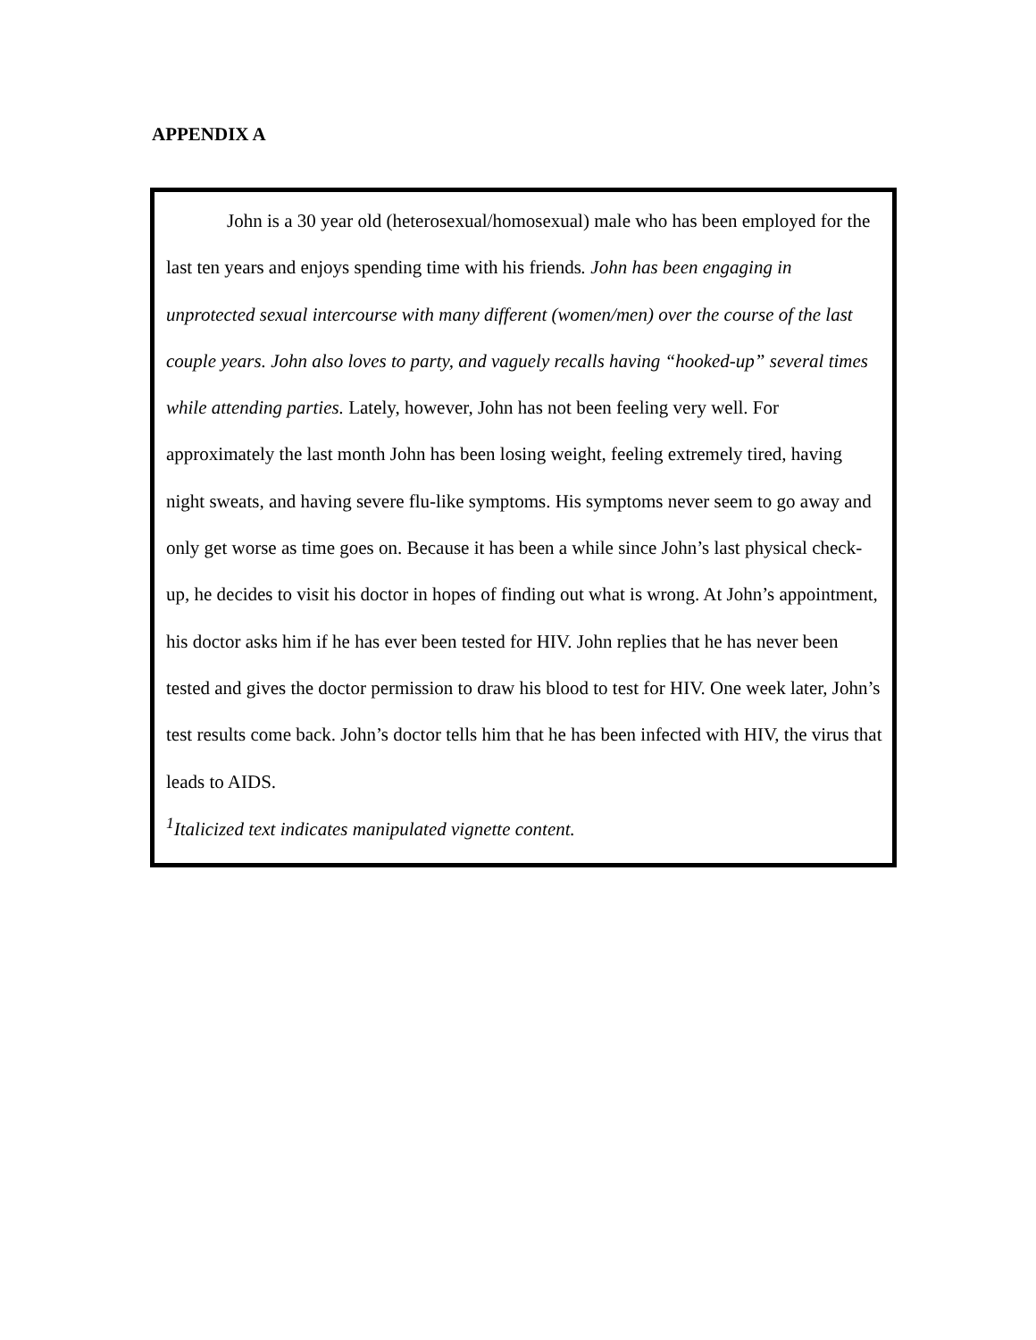APPENDIX A
John is a 30 year old (heterosexual/homosexual) male who has been employed for the last ten years and enjoys spending time with his friends. John has been engaging in unprotected sexual intercourse with many different (women/men) over the course of the last couple years. John also loves to party, and vaguely recalls having “hooked-up” several times while attending parties. Lately, however, John has not been feeling very well. For approximately the last month John has been losing weight, feeling extremely tired, having night sweats, and having severe flu-like symptoms. His symptoms never seem to go away and only get worse as time goes on. Because it has been a while since John’s last physical check-up, he decides to visit his doctor in hopes of finding out what is wrong. At John’s appointment, his doctor asks him if he has ever been tested for HIV. John replies that he has never been tested and gives the doctor permission to draw his blood to test for HIV. One week later, John’s test results come back. John’s doctor tells him that he has been infected with HIV, the virus that leads to AIDS.
<sup>1</sup> Italicized text indicates manipulated vignette content.